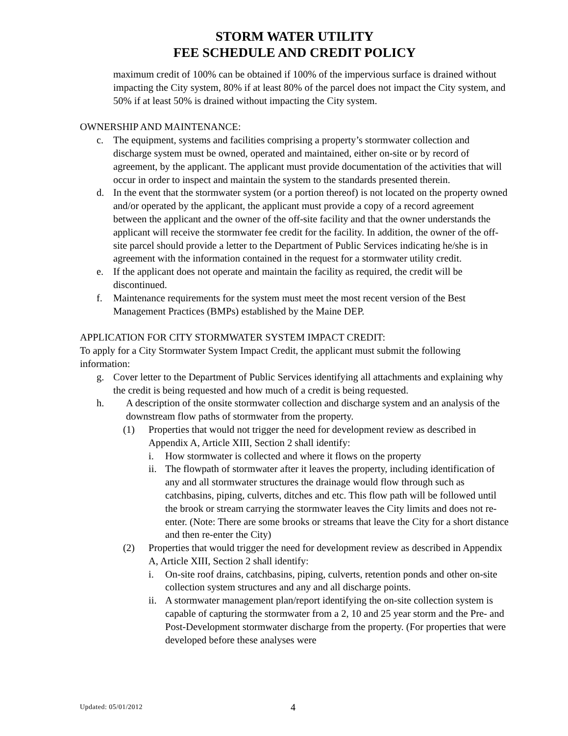STORM WATER UTILITY
FEE SCHEDULE AND CREDIT POLICY
maximum credit of 100% can be obtained if 100% of the impervious surface is drained without impacting the City system, 80% if at least 80% of the parcel does not impact the City system, and 50% if at least 50% is drained without impacting the City system.
OWNERSHIP AND MAINTENANCE:
c. The equipment, systems and facilities comprising a property’s stormwater collection and discharge system must be owned, operated and maintained, either on-site or by record of agreement, by the applicant. The applicant must provide documentation of the activities that will occur in order to inspect and maintain the system to the standards presented therein.
d. In the event that the stormwater system (or a portion thereof) is not located on the property owned and/or operated by the applicant, the applicant must provide a copy of a record agreement between the applicant and the owner of the off-site facility and that the owner understands the applicant will receive the stormwater fee credit for the facility. In addition, the owner of the off-site parcel should provide a letter to the Department of Public Services indicating he/she is in agreement with the information contained in the request for a stormwater utility credit.
e. If the applicant does not operate and maintain the facility as required, the credit will be discontinued.
f. Maintenance requirements for the system must meet the most recent version of the Best Management Practices (BMPs) established by the Maine DEP.
APPLICATION FOR CITY STORMWATER SYSTEM IMPACT CREDIT:
To apply for a City Stormwater System Impact Credit, the applicant must submit the following information:
g. Cover letter to the Department of Public Services identifying all attachments and explaining why the credit is being requested and how much of a credit is being requested.
h. A description of the onsite stormwater collection and discharge system and an analysis of the downstream flow paths of stormwater from the property.
(1) Properties that would not trigger the need for development review as described in Appendix A, Article XIII, Section 2 shall identify:
i. How stormwater is collected and where it flows on the property
ii. The flowpath of stormwater after it leaves the property, including identification of any and all stormwater structures the drainage would flow through such as catchbasins, piping, culverts, ditches and etc. This flow path will be followed until the brook or stream carrying the stormwater leaves the City limits and does not re-enter. (Note: There are some brooks or streams that leave the City for a short distance and then re-enter the City)
(2) Properties that would trigger the need for development review as described in Appendix A, Article XIII, Section 2 shall identify:
i. On-site roof drains, catchbasins, piping, culverts, retention ponds and other on-site collection system structures and any and all discharge points.
ii. A stormwater management plan/report identifying the on-site collection system is capable of capturing the stormwater from a 2, 10 and 25 year storm and the Pre- and Post-Development stormwater discharge from the property. (For properties that were developed before these analyses were
Updated: 05/01/2012 4